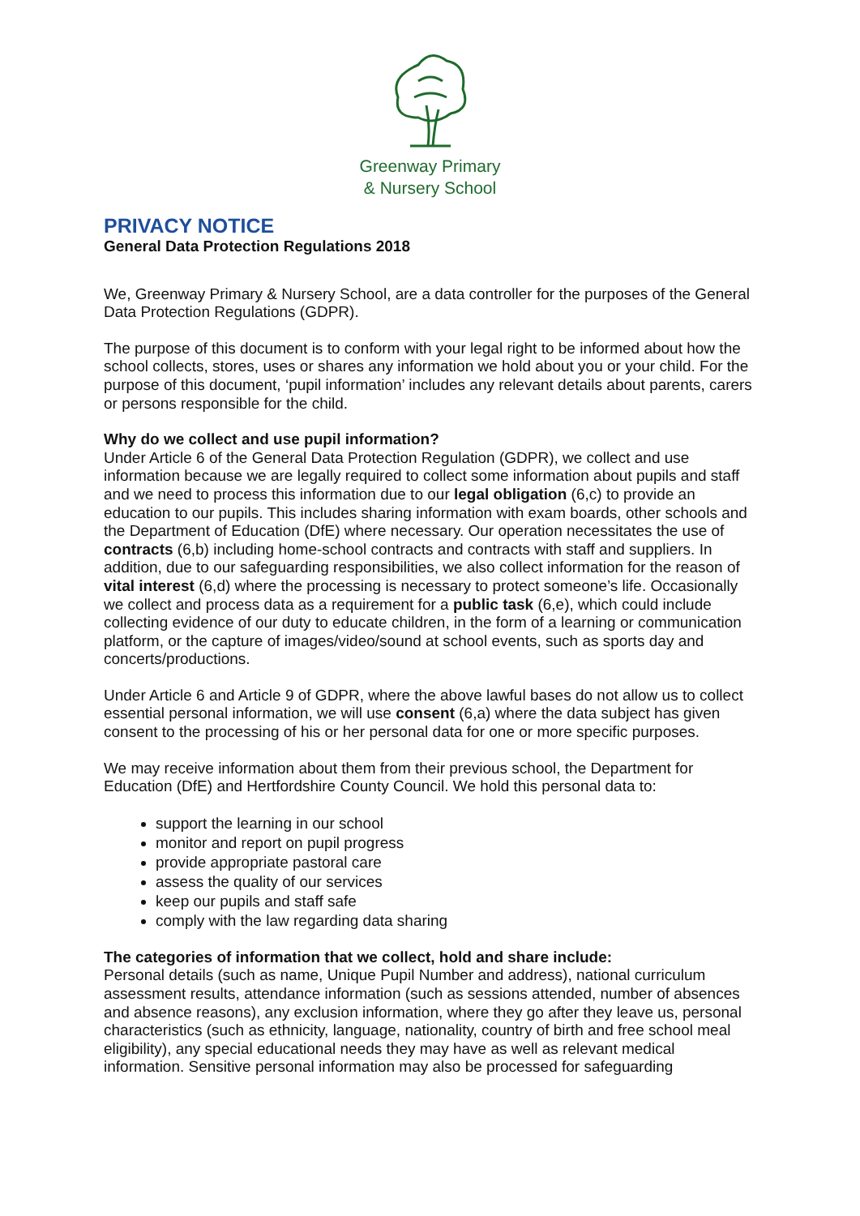Greenway Primary
& Nursery School
PRIVACY NOTICE
General Data Protection Regulations 2018
We, Greenway Primary & Nursery School, are a data controller for the purposes of the General Data Protection Regulations (GDPR).
The purpose of this document is to conform with your legal right to be informed about how the school collects, stores, uses or shares any information we hold about you or your child. For the purpose of this document, ‘pupil information’ includes any relevant details about parents, carers or persons responsible for the child.
Why do we collect and use pupil information?
Under Article 6 of the General Data Protection Regulation (GDPR), we collect and use information because we are legally required to collect some information about pupils and staff and we need to process this information due to our legal obligation (6,c) to provide an education to our pupils. This includes sharing information with exam boards, other schools and the Department of Education (DfE) where necessary. Our operation necessitates the use of contracts (6,b) including home-school contracts and contracts with staff and suppliers. In addition, due to our safeguarding responsibilities, we also collect information for the reason of vital interest (6,d) where the processing is necessary to protect someone’s life. Occasionally we collect and process data as a requirement for a public task (6,e), which could include collecting evidence of our duty to educate children, in the form of a learning or communication platform, or the capture of images/video/sound at school events, such as sports day and concerts/productions.
Under Article 6 and Article 9 of GDPR, where the above lawful bases do not allow us to collect essential personal information, we will use consent (6,a) where the data subject has given consent to the processing of his or her personal data for one or more specific purposes.
We may receive information about them from their previous school, the Department for Education (DfE) and Hertfordshire County Council. We hold this personal data to:
support the learning in our school
monitor and report on pupil progress
provide appropriate pastoral care
assess the quality of our services
keep our pupils and staff safe
comply with the law regarding data sharing
The categories of information that we collect, hold and share include:
Personal details (such as name, Unique Pupil Number and address), national curriculum assessment results, attendance information (such as sessions attended, number of absences and absence reasons), any exclusion information, where they go after they leave us, personal characteristics (such as ethnicity, language, nationality, country of birth and free school meal eligibility), any special educational needs they may have as well as relevant medical information. Sensitive personal information may also be processed for safeguarding